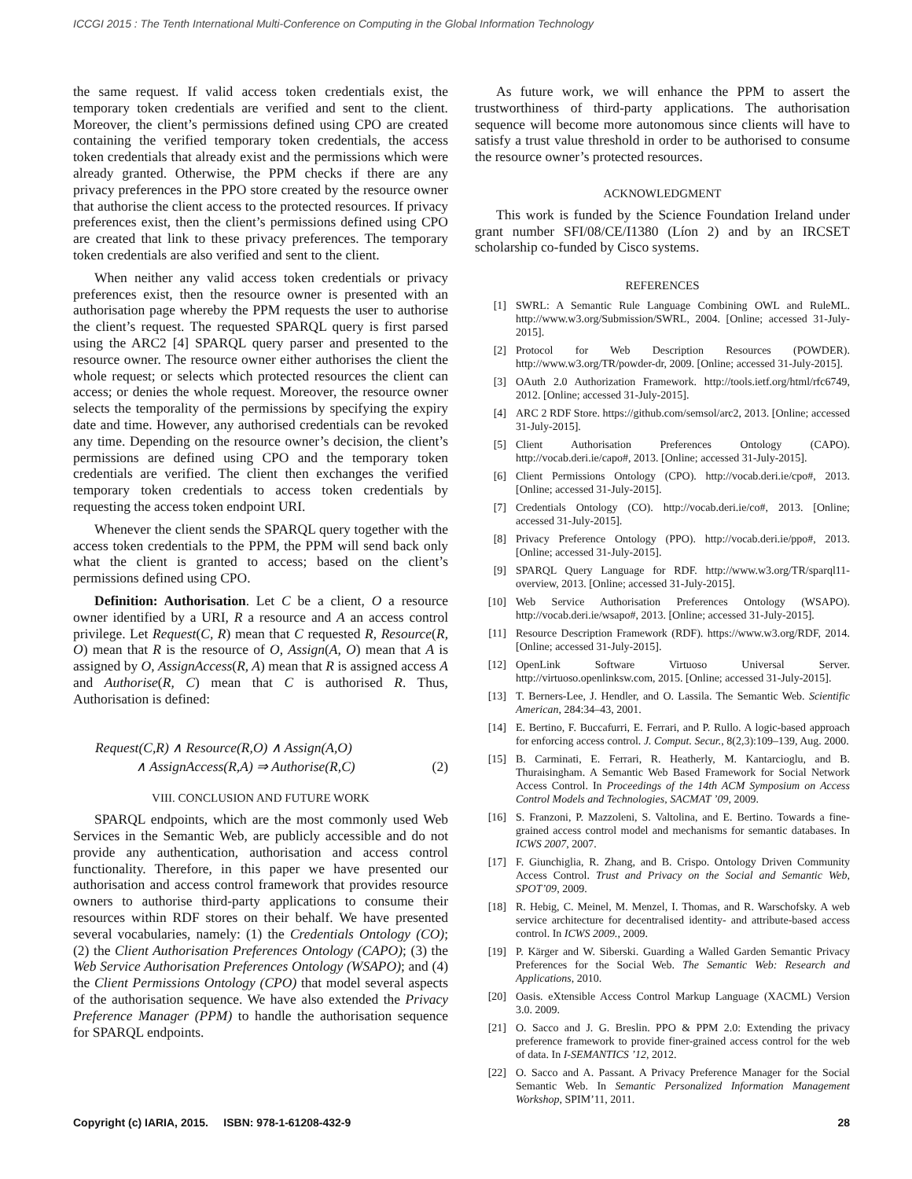ICCGI 2015 : The Tenth International Multi-Conference on Computing in the Global Information Technology
the same request. If valid access token credentials exist, the temporary token credentials are verified and sent to the client. Moreover, the client’s permissions defined using CPO are created containing the verified temporary token credentials, the access token credentials that already exist and the permissions which were already granted. Otherwise, the PPM checks if there are any privacy preferences in the PPO store created by the resource owner that authorise the client access to the protected resources. If privacy preferences exist, then the client’s permissions defined using CPO are created that link to these privacy preferences. The temporary token credentials are also verified and sent to the client.
When neither any valid access token credentials or privacy preferences exist, then the resource owner is presented with an authorisation page whereby the PPM requests the user to authorise the client’s request. The requested SPARQL query is first parsed using the ARC2 [4] SPARQL query parser and presented to the resource owner. The resource owner either authorises the client the whole request; or selects which protected resources the client can access; or denies the whole request. Moreover, the resource owner selects the temporality of the permissions by specifying the expiry date and time. However, any authorised credentials can be revoked any time. Depending on the resource owner’s decision, the client’s permissions are defined using CPO and the temporary token credentials are verified. The client then exchanges the verified temporary token credentials to access token credentials by requesting the access token endpoint URI.
Whenever the client sends the SPARQL query together with the access token credentials to the PPM, the PPM will send back only what the client is granted to access; based on the client’s permissions defined using CPO.
Definition: Authorisation. Let C be a client, O a resource owner identified by a URI, R a resource and A an access control privilege. Let Request(C, R) mean that C requested R, Resource(R, O) mean that R is the resource of O, Assign(A, O) mean that A is assigned by O, AssignAccess(R, A) mean that R is assigned access A and Authorise(R, C) mean that C is authorised R. Thus, Authorisation is defined:
Request(C,R) ∧ Resource(R,O) ∧ Assign(A,O)
∧ AssignAccess(R,A) ⇒ Authorise(R,C) (2)
VIII. CONCLUSION AND FUTURE WORK
SPARQL endpoints, which are the most commonly used Web Services in the Semantic Web, are publicly accessible and do not provide any authentication, authorisation and access control functionality. Therefore, in this paper we have presented our authorisation and access control framework that provides resource owners to authorise third-party applications to consume their resources within RDF stores on their behalf. We have presented several vocabularies, namely: (1) the Credentials Ontology (CO); (2) the Client Authorisation Preferences Ontology (CAPO); (3) the Web Service Authorisation Preferences Ontology (WSAPO); and (4) the Client Permissions Ontology (CPO) that model several aspects of the authorisation sequence. We have also extended the Privacy Preference Manager (PPM) to handle the authorisation sequence for SPARQL endpoints.
As future work, we will enhance the PPM to assert the trustworthiness of third-party applications. The authorisation sequence will become more autonomous since clients will have to satisfy a trust value threshold in order to be authorised to consume the resource owner’s protected resources.
ACKNOWLEDGMENT
This work is funded by the Science Foundation Ireland under grant number SFI/08/CE/I1380 (Líon 2) and by an IRCSET scholarship co-funded by Cisco systems.
REFERENCES
[1] SWRL: A Semantic Rule Language Combining OWL and RuleML. http://www.w3.org/Submission/SWRL, 2004. [Online; accessed 31-July-2015].
[2] Protocol for Web Description Resources (POWDER). http://www.w3.org/TR/powder-dr, 2009. [Online; accessed 31-July-2015].
[3] OAuth 2.0 Authorization Framework. http://tools.ietf.org/html/rfc6749, 2012. [Online; accessed 31-July-2015].
[4] ARC 2 RDF Store. https://github.com/semsol/arc2, 2013. [Online; accessed 31-July-2015].
[5] Client Authorisation Preferences Ontology (CAPO). http://vocab.deri.ie/capo#, 2013. [Online; accessed 31-July-2015].
[6] Client Permissions Ontology (CPO). http://vocab.deri.ie/cpo#, 2013. [Online; accessed 31-July-2015].
[7] Credentials Ontology (CO). http://vocab.deri.ie/co#, 2013. [Online; accessed 31-July-2015].
[8] Privacy Preference Ontology (PPO). http://vocab.deri.ie/ppo#, 2013. [Online; accessed 31-July-2015].
[9] SPARQL Query Language for RDF. http://www.w3.org/TR/sparql11-overview, 2013. [Online; accessed 31-July-2015].
[10] Web Service Authorisation Preferences Ontology (WSAPO). http://vocab.deri.ie/wsapo#, 2013. [Online; accessed 31-July-2015].
[11] Resource Description Framework (RDF). https://www.w3.org/RDF, 2014. [Online; accessed 31-July-2015].
[12] OpenLink Software Virtuoso Universal Server. http://virtuoso.openlinksw.com, 2015. [Online; accessed 31-July-2015].
[13] T. Berners-Lee, J. Hendler, and O. Lassila. The Semantic Web. Scientific American, 284:34–43, 2001.
[14] E. Bertino, F. Buccafurri, E. Ferrari, and P. Rullo. A logic-based approach for enforcing access control. J. Comput. Secur., 8(2,3):109–139, Aug. 2000.
[15] B. Carminati, E. Ferrari, R. Heatherly, M. Kantarcioglu, and B. Thuraisingham. A Semantic Web Based Framework for Social Network Access Control. In Proceedings of the 14th ACM Symposium on Access Control Models and Technologies, SACMAT ’09, 2009.
[16] S. Franzoni, P. Mazzoleni, S. Valtolina, and E. Bertino. Towards a fine-grained access control model and mechanisms for semantic databases. In ICWS 2007, 2007.
[17] F. Giunchiglia, R. Zhang, and B. Crispo. Ontology Driven Community Access Control. Trust and Privacy on the Social and Semantic Web, SPOT’09, 2009.
[18] R. Hebig, C. Meinel, M. Menzel, I. Thomas, and R. Warschofsky. A web service architecture for decentralised identity- and attribute-based access control. In ICWS 2009., 2009.
[19] P. Kärger and W. Siberski. Guarding a Walled Garden Semantic Privacy Preferences for the Social Web. The Semantic Web: Research and Applications, 2010.
[20] Oasis. eXtensible Access Control Markup Language (XACML) Version 3.0. 2009.
[21] O. Sacco and J. G. Breslin. PPO & PPM 2.0: Extending the privacy preference framework to provide finer-grained access control for the web of data. In I-SEMANTICS ’12, 2012.
[22] O. Sacco and A. Passant. A Privacy Preference Manager for the Social Semantic Web. In Semantic Personalized Information Management Workshop, SPIM’11, 2011.
Copyright (c) IARIA, 2015. ISBN: 978-1-61208-432-9 28